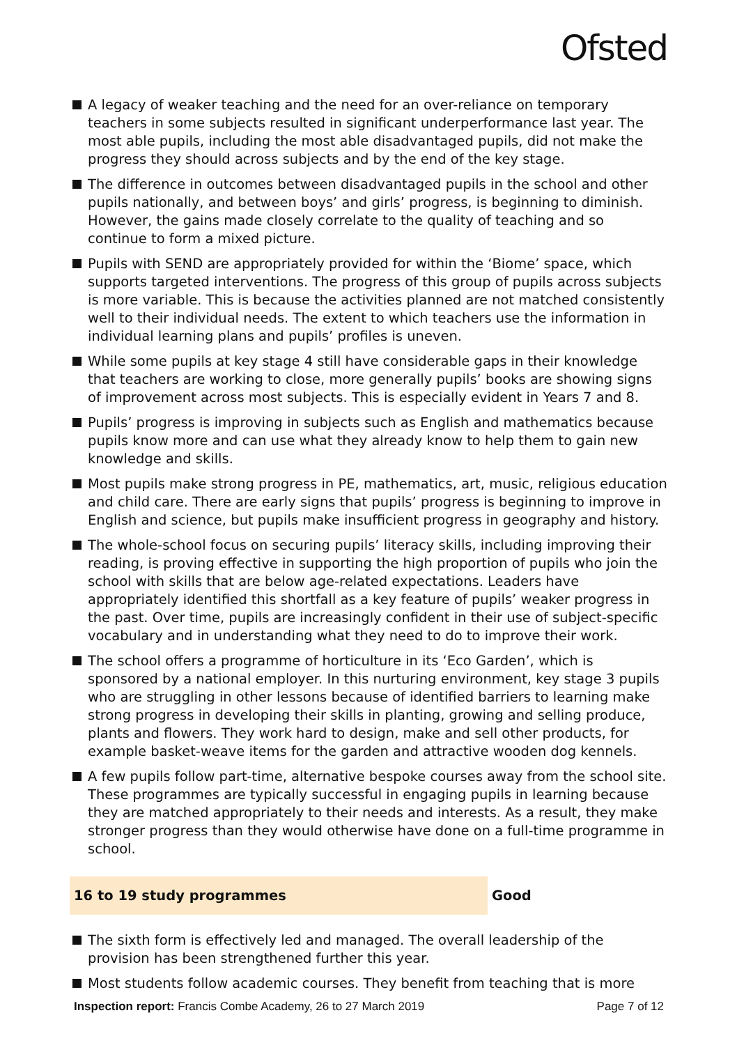Ofsted
A legacy of weaker teaching and the need for an over-reliance on temporary teachers in some subjects resulted in significant underperformance last year. The most able pupils, including the most able disadvantaged pupils, did not make the progress they should across subjects and by the end of the key stage.
The difference in outcomes between disadvantaged pupils in the school and other pupils nationally, and between boys’ and girls’ progress, is beginning to diminish. However, the gains made closely correlate to the quality of teaching and so continue to form a mixed picture.
Pupils with SEND are appropriately provided for within the ‘Biome’ space, which supports targeted interventions. The progress of this group of pupils across subjects is more variable. This is because the activities planned are not matched consistently well to their individual needs. The extent to which teachers use the information in individual learning plans and pupils’ profiles is uneven.
While some pupils at key stage 4 still have considerable gaps in their knowledge that teachers are working to close, more generally pupils’ books are showing signs of improvement across most subjects. This is especially evident in Years 7 and 8.
Pupils’ progress is improving in subjects such as English and mathematics because pupils know more and can use what they already know to help them to gain new knowledge and skills.
Most pupils make strong progress in PE, mathematics, art, music, religious education and child care. There are early signs that pupils’ progress is beginning to improve in English and science, but pupils make insufficient progress in geography and history.
The whole-school focus on securing pupils’ literacy skills, including improving their reading, is proving effective in supporting the high proportion of pupils who join the school with skills that are below age-related expectations. Leaders have appropriately identified this shortfall as a key feature of pupils’ weaker progress in the past. Over time, pupils are increasingly confident in their use of subject-specific vocabulary and in understanding what they need to do to improve their work.
The school offers a programme of horticulture in its ‘Eco Garden’, which is sponsored by a national employer. In this nurturing environment, key stage 3 pupils who are struggling in other lessons because of identified barriers to learning make strong progress in developing their skills in planting, growing and selling produce, plants and flowers. They work hard to design, make and sell other products, for example basket-weave items for the garden and attractive wooden dog kennels.
A few pupils follow part-time, alternative bespoke courses away from the school site. These programmes are typically successful in engaging pupils in learning because they are matched appropriately to their needs and interests. As a result, they make stronger progress than they would otherwise have done on a full-time programme in school.
16 to 19 study programmes Good
The sixth form is effectively led and managed. The overall leadership of the provision has been strengthened further this year.
Most students follow academic courses. They benefit from teaching that is more
Inspection report: Francis Combe Academy, 26 to 27 March 2019 Page 7 of 12